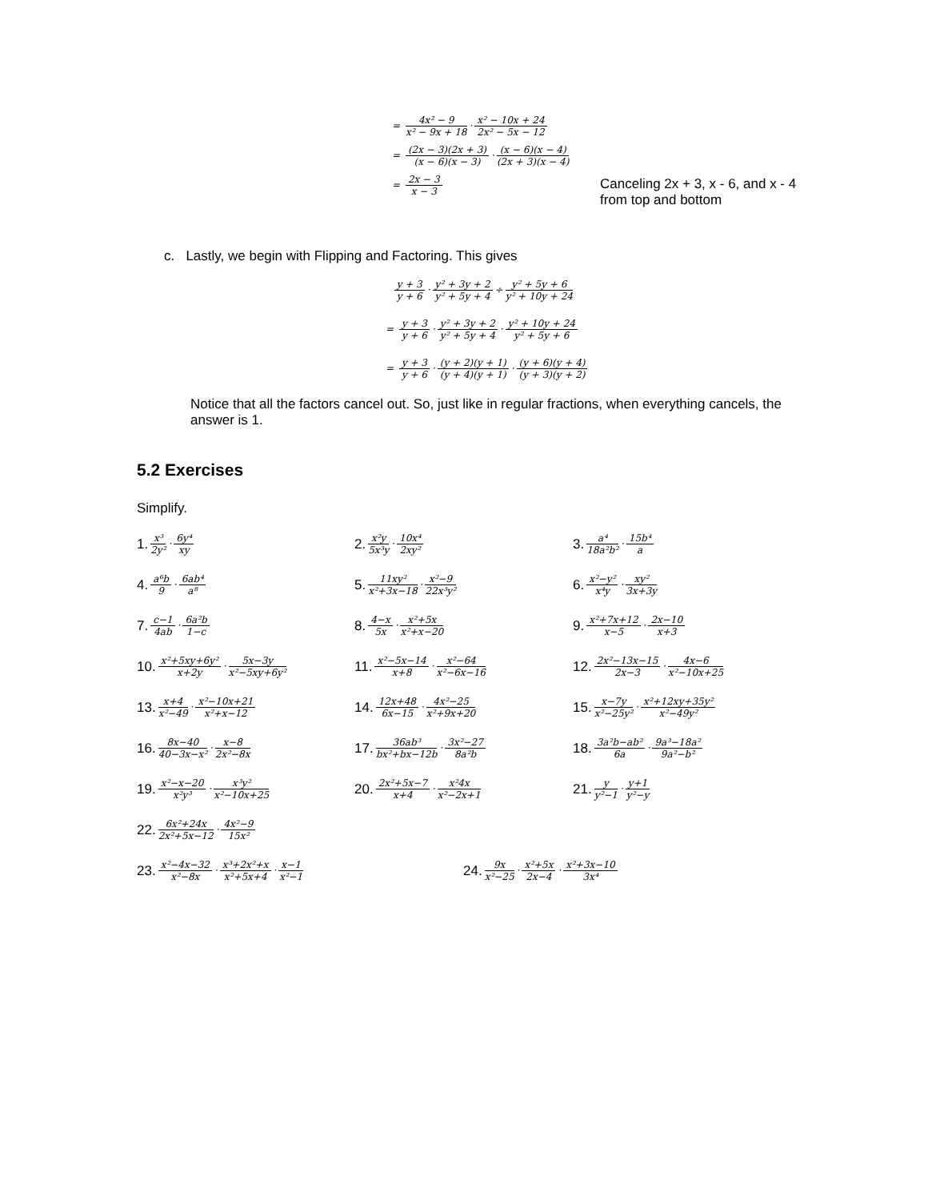= 4x² − 9 x² − 9x + 18 · x² − 10x + 24 2x² − 5x − 12
= (2x − 3)(2x + 3) (x − 6)(x − 3) · (x − 6)(x − 4) (2x + 3)(x − 4)
= 2x − 3 x − 3
Canceling 2x + 3, x - 6, and x - 4
from top and bottom
c. Lastly, we begin with Flipping and Factoring. This gives
y + 3 y + 6 · y² + 3y + 2 y² + 5y + 4 ÷ y² + 5y + 6 y² + 10y + 24
= y + 3 y + 6 · y² + 3y + 2 y² + 5y + 4 · y² + 10y + 24 y² + 5y + 6
= y + 3 y + 6 · (y + 2)(y + 1) (y + 4)(y + 1) · (y + 6)(y + 4) (y + 3)(y + 2)
Notice that all the factors cancel out. So, just like in regular fractions, when everything cancels, the answer is 1.
5.2 Exercises
Simplify.
1. x³ 2y² · 6y⁴ xy
2. x²y 5x³y · 10x⁴ 2xy²
3. a⁴ 18a²b² · 15b⁴ a
4. a⁶b 9 · 6ab⁴ a⁸
5. 11xy² x²+3x−18 · x²−9 22x³y²
6. x²−y² x⁴y · xy² 3x+3y
7. c−1 4ab · 6a²b 1−c
8. 4−x 5x · x²+5x x²+x−20
9. x²+7x+12 x−5 · 2x−10 x+3
10. x²+5xy+6y² x+2y · 5x−3y x²−5xy+6y²
11. x²−5x−14 x+8 · x²−64 x²−6x−16
12. 2x²−13x−15 2x−3 · 4x−6 x²−10x+25
13. x+4 x²−49 · x²−10x+21 x²+x−12
14. 12x+48 6x−15 · 4x²−25 x²+9x+20
15. x−7y x²−25y² · x²+12xy+35y² x²−49y²
16. 8x−40 40−3x−x² · x−8 2x²−8x
17. 36ab³ bx²+bx−12b · 3x²−27 8a²b
18. 3a²b−ab² 6a · 9a³−18a² 9a²−b²
19. x²−x−20 x²y³ · x³y² x²−10x+25
20. 2x²+5x−7 x+4 · x²4x x²−2x+1
21. y y²−1 · y+1 y²−y
22. 6x²+24x 2x²+5x−12 · 4x²−9 15x²
23. x²−4x−32 x²−8x · x³+2x²+x x²+5x+4 · x−1 x²−1
24. 9x x²−25 · x²+5x 2x−4 · x²+3x−10 3x⁴